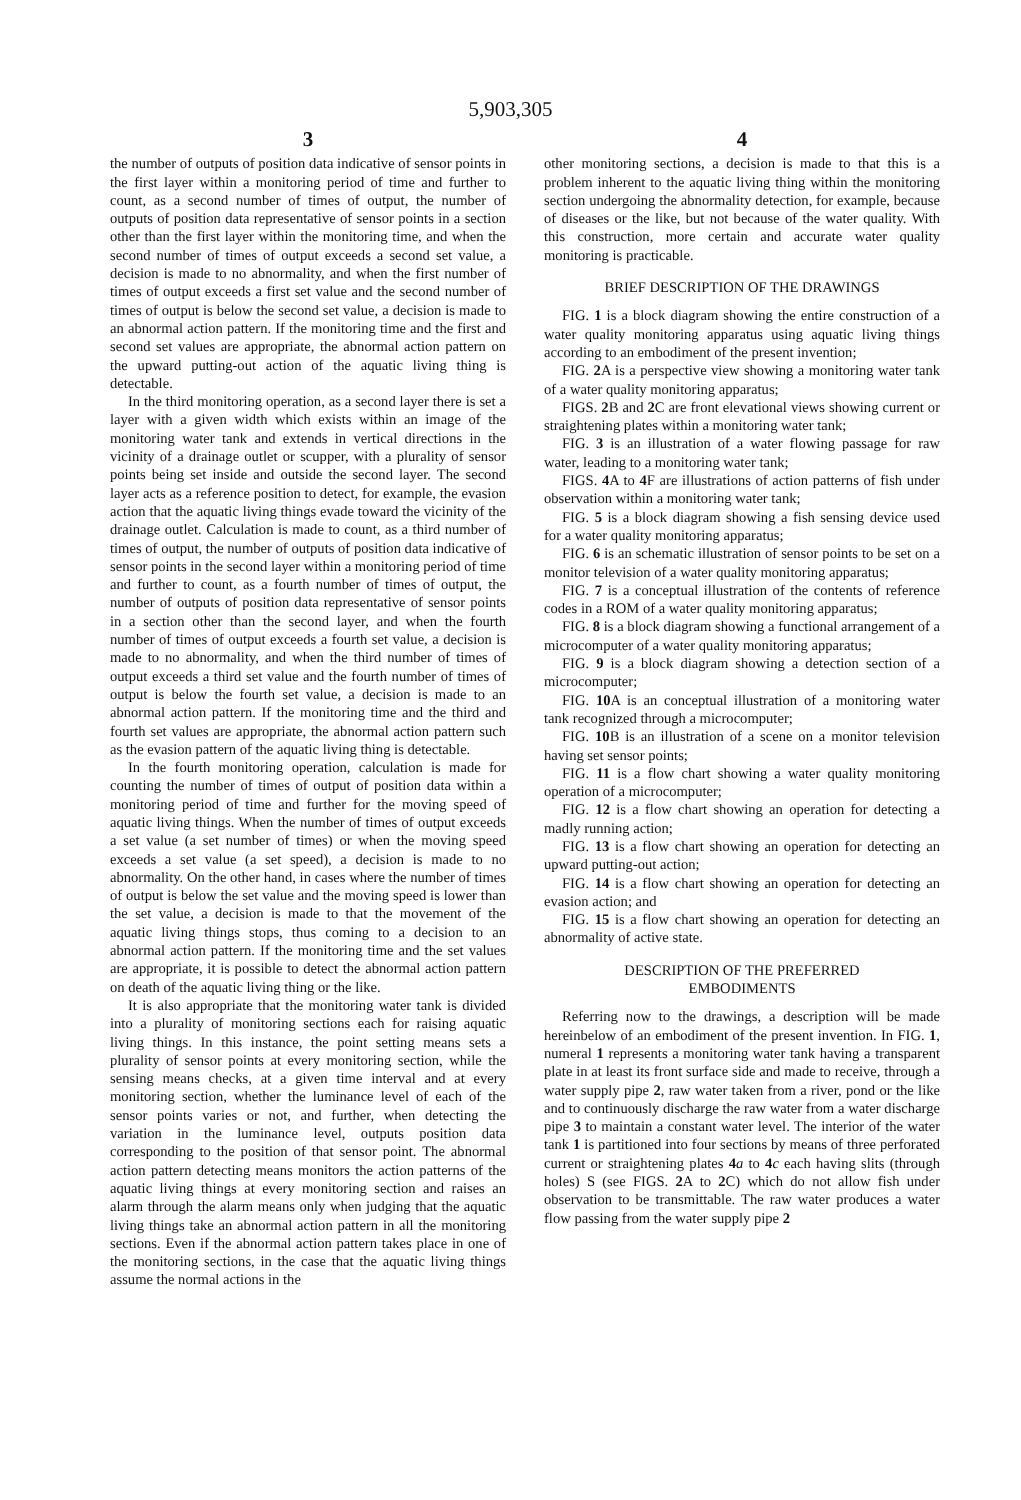5,903,305
3
the number of outputs of position data indicative of sensor points in the first layer within a monitoring period of time and further to count, as a second number of times of output, the number of outputs of position data representative of sensor points in a section other than the first layer within the monitoring time, and when the second number of times of output exceeds a second set value, a decision is made to no abnormality, and when the first number of times of output exceeds a first set value and the second number of times of output is below the second set value, a decision is made to an abnormal action pattern. If the monitoring time and the first and second set values are appropriate, the abnormal action pattern on the upward putting-out action of the aquatic living thing is detectable.
In the third monitoring operation, as a second layer there is set a layer with a given width which exists within an image of the monitoring water tank and extends in vertical directions in the vicinity of a drainage outlet or scupper, with a plurality of sensor points being set inside and outside the second layer. The second layer acts as a reference position to detect, for example, the evasion action that the aquatic living things evade toward the vicinity of the drainage outlet. Calculation is made to count, as a third number of times of output, the number of outputs of position data indicative of sensor points in the second layer within a monitoring period of time and further to count, as a fourth number of times of output, the number of outputs of position data representative of sensor points in a section other than the second layer, and when the fourth number of times of output exceeds a fourth set value, a decision is made to no abnormality, and when the third number of times of output exceeds a third set value and the fourth number of times of output is below the fourth set value, a decision is made to an abnormal action pattern. If the monitoring time and the third and fourth set values are appropriate, the abnormal action pattern such as the evasion pattern of the aquatic living thing is detectable.
In the fourth monitoring operation, calculation is made for counting the number of times of output of position data within a monitoring period of time and further for the moving speed of aquatic living things. When the number of times of output exceeds a set value (a set number of times) or when the moving speed exceeds a set value (a set speed), a decision is made to no abnormality. On the other hand, in cases where the number of times of output is below the set value and the moving speed is lower than the set value, a decision is made to that the movement of the aquatic living things stops, thus coming to a decision to an abnormal action pattern. If the monitoring time and the set values are appropriate, it is possible to detect the abnormal action pattern on death of the aquatic living thing or the like.
It is also appropriate that the monitoring water tank is divided into a plurality of monitoring sections each for raising aquatic living things. In this instance, the point setting means sets a plurality of sensor points at every monitoring section, while the sensing means checks, at a given time interval and at every monitoring section, whether the luminance level of each of the sensor points varies or not, and further, when detecting the variation in the luminance level, outputs position data corresponding to the position of that sensor point. The abnormal action pattern detecting means monitors the action patterns of the aquatic living things at every monitoring section and raises an alarm through the alarm means only when judging that the aquatic living things take an abnormal action pattern in all the monitoring sections. Even if the abnormal action pattern takes place in one of the monitoring sections, in the case that the aquatic living things assume the normal actions in the
4
other monitoring sections, a decision is made to that this is a problem inherent to the aquatic living thing within the monitoring section undergoing the abnormality detection, for example, because of diseases or the like, but not because of the water quality. With this construction, more certain and accurate water quality monitoring is practicable.
BRIEF DESCRIPTION OF THE DRAWINGS
FIG. 1 is a block diagram showing the entire construction of a water quality monitoring apparatus using aquatic living things according to an embodiment of the present invention;
FIG. 2 A is a perspective view showing a monitoring water tank of a water quality monitoring apparatus;
FIGS. 2 B and 2 C are front elevational views showing current or straightening plates within a monitoring water tank;
FIG. 3 is an illustration of a water flowing passage for raw water, leading to a monitoring water tank;
FIGS. 4 A to 4 F are illustrations of action patterns of fish under observation within a monitoring water tank;
FIG. 5 is a block diagram showing a fish sensing device used for a water quality monitoring apparatus;
FIG. 6 is an schematic illustration of sensor points to be set on a monitor television of a water quality monitoring apparatus;
FIG. 7 is a conceptual illustration of the contents of reference codes in a ROM of a water quality monitoring apparatus;
FIG. 8 is a block diagram showing a functional arrangement of a microcomputer of a water quality monitoring apparatus;
FIG. 9 is a block diagram showing a detection section of a microcomputer;
FIG. 10 A is an conceptual illustration of a monitoring water tank recognized through a microcomputer;
FIG. 10 B is an illustration of a scene on a monitor television having set sensor points;
FIG. 11 is a flow chart showing a water quality monitoring operation of a microcomputer;
FIG. 12 is a flow chart showing an operation for detecting a madly running action;
FIG. 13 is a flow chart showing an operation for detecting an upward putting-out action;
FIG. 14 is a flow chart showing an operation for detecting an evasion action; and
FIG. 15 is a flow chart showing an operation for detecting an abnormality of active state.
DESCRIPTION OF THE PREFERRED
EMBODIMENTS
Referring now to the drawings, a description will be made hereinbelow of an embodiment of the present invention. In FIG. 1, numeral 1 represents a monitoring water tank having a transparent plate in at least its front surface side and made to receive, through a water supply pipe 2, raw water taken from a river, pond or the like and to continuously discharge the raw water from a water discharge pipe 3 to maintain a constant water level. The interior of the water tank 1 is partitioned into four sections by means of three perforated current or straightening plates 4 a to 4 c each having slits (through holes) S (see FIGS. 2 A to 2 C) which do not allow fish under observation to be transmittable. The raw water produces a water flow passing from the water supply pipe 2